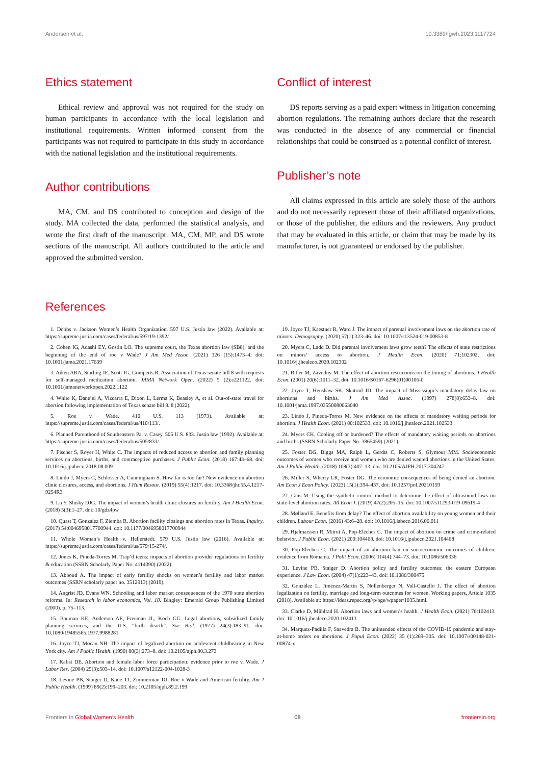Andersen et al. 10.3389/fgwh.2023.1117724
Ethics statement
Ethical review and approval was not required for the study on human participants in accordance with the local legislation and institutional requirements. Written informed consent from the participants was not required to participate in this study in accordance with the national legislation and the institutional requirements.
Author contributions
MA, CM, and DS contributed to conception and design of the study. MA collected the data, performed the statistical analysis, and wrote the first draft of the manuscript. MA, CM, MP, and DS wrote sections of the manuscript. All authors contributed to the article and approved the submitted version.
Conflict of interest
DS reports serving as a paid expert witness in litigation concerning abortion regulations. The remaining authors declare that the research was conducted in the absence of any commercial or financial relationships that could be construed as a potential conflict of interest.
Publisher’s note
All claims expressed in this article are solely those of the authors and do not necessarily represent those of their affiliated organizations, or those of the publisher, the editors and the reviewers. Any product that may be evaluated in this article, or claim that may be made by its manufacturer, is not guaranteed or endorsed by the publisher.
References
1. Dobbs v. Jackson Women’s Health Organization. 597 U.S. Justia law (2022). Available at: https://supreme.justia.com/cases/federal/us/597/19-1392/.
2. Cohen IG, Adashi EY, Gostin LO. The supreme court, the Texas abortion law (SB8), and the beginning of the end of roe v Wade? J Am Med Assoc. (2021) 326 (15):1473–4. doi: 10.1001/jama.2021.17639
3. Aiken ARA, Starling JE, Scott JG, Gomperts R. Association of Texas senate bill 8 with requests for self-managed medication abortion. JAMA Network Open. (2022) 5 (2):e221122. doi: 10.1001/jamanetworkopen.2022.1122
4. White K, Dane’el A, Vizcarra E, Dixon L, Lerma K, Beasley A, et al. Out-of-state travel for abortion following implementation of Texas senate bill 8. 8 (2022).
5. Roe v. Wade. 410 U.S. 113 (1973). Available at: https://supreme.justia.com/cases/federal/us/410/113/.
6. Planned Parenthood of Southeastern Pa. v. Casey. 505 U.S. 833. Justia law (1992). Available at: https://supreme.justia.com/cases/federal/us/505/833/.
7. Fischer S, Royer H, White C. The impacts of reduced access to abortion and family planning services on abortions, births, and contraceptive purchases. J Public Econ. (2018) 167:43–68. doi: 10.1016/j.jpubeco.2018.08.009
8. Lindo J, Myers C, Schlosser A, Cunningham S. How far is too far? New evidence on abortion clinic closures, access, and abortions. J Hum Resour. (2019) 55(4):1217. doi: 10.3368/jhr.55.4.1217-9254R3
9. Lu Y, Slusky DJG. The impact of women’s health clinic closures on fertility. Am J Health Econ. (2018) 5(3):1–27. doi: 10/gdz4pw
10. Quast T, Gonzalez F, Ziemba R. Abortion facility closings and abortion rates in Texas. Inquiry. (2017) 54:0046958017700944. doi: 10.1177/0046958017700944
11. Whole Woman’s Health v. Hellerstedt. 579 U.S. Justia law (2016). Available at: https://supreme.justia.com/cases/federal/us/579/15-274/.
12. Jones K, Pineda-Torres M. Trap’d teens: impacts of abortion provider regulations on fertility & education (SSRN Scholarly Paper No. 4114390) (2022).
13. Abboud A. The impact of early fertility shocks on women’s fertility and labor market outcomes (SSRN scholarly paper no. 3512913) (2019).
14. Angrist JD, Evans WN. Schooling and labor market consequences of the 1970 state abortion reforms. In: Research in labor economics, Vol. 18. Bingley: Emerald Group Publishing Limited (2000). p. 75–113.
15. Bauman KE, Anderson AE, Freeman JL, Koch GG. Legal abortions, subsidized family planning services, and the U.S. “birth dearth”. Soc Biol. (1977) 24(3):183–91. doi: 10.1080/19485565.1977.9988281
16. Joyce TJ, Mocan NH. The impact of legalized abortion on adolescent childbearing in New York city. Am J Public Health. (1990) 80(3):273–8. doi: 10.2105/ajph.80.3.273
17. Kalist DE. Abortion and female labor force participation: evidence prior to roe v. Wade. J Labor Res. (2004) 25(3):503–14. doi: 10.1007/s12122-004-1028-3
18. Levine PB, Staiger D, Kane TJ, Zimmerman DJ. Roe v Wade and American fertility. Am J Public Health. (1999) 89(2):199–203. doi: 10.2105/ajph.89.2.199
19. Joyce TJ, Kaestner R, Ward J. The impact of parental involvement laws on the abortion rate of minors. Demography. (2020) 57(1):323–46. doi: 10.1007/s13524-019-00853-8
20. Myers C, Ladd D. Did parental involvement laws grow teeth? The effects of state restrictions on minors’ access to abortion. J Health Econ. (2020) 71:102302. doi: 10.1016/j.jhealeco.2020.102302
21. Bitler M, Zavodny M. The effect of abortion restrictions on the timing of abortions. J Health Econ. (2001) 20(6):1011–32. doi: 10.1016/S0167-6296(01)00106-0
22. Joyce T, Henshaw SK, Skatrud JD. The impact of Mississippi’s mandatory delay law on abortions and births. J Am Med Assoc. (1997) 278(8):653–8. doi: 10.1001/jama.1997.03550080063040
23. Lindo J, Pineda-Torres M. New evidence on the effects of mandatory waiting periods for abortion. J Health Econ. (2021) 80:102533. doi: 10.1016/j.jhealeco.2021.102533
24. Myers CK. Cooling off or burdened? The effects of mandatory waiting periods on abortions and births (SSRN Scholarly Paper No. 3865459) (2021).
25. Foster DG, Biggs MA, Ralph L, Gerdts C, Roberts S, Glymour MM. Socioeconomic outcomes of women who receive and women who are denied wanted abortions in the United States. Am J Public Health. (2018) 108(3):407–13. doi: 10.2105/AJPH.2017.304247
26. Miller S, Wherry LR, Foster DG. The economic consequences of being denied an abortion. Am Econ J Econ Policy. (2023) 15(1):394–437. doi: 10.1257/pol.20210159
27. Gius M. Using the synthetic control method to determine the effect of ultrasound laws on state-level abortion rates. Atl Econ J. (2019) 47(2):205–15. doi: 10.1007/s11293-019-09619-4
28. Mølland E. Benefits from delay? The effect of abortion availability on young women and their children. Labour Econ. (2016) 43:6–28. doi: 10.1016/j.labeco.2016.06.011
29. Hjalmarsson R, Mitrut A, Pop-Eleches C. The impact of abortion on crime and crime-related behavior. J Public Econ. (2021) 200:104468. doi: 10.1016/j.jpubeco.2021.104468
30. Pop-Eleches C. The impact of an abortion ban on socioeconomic outcomes of children: evidence from Romania. J Polit Econ. (2006) 114(4):744–73. doi: 10.1086/506336
31. Levine PB, Staiger D. Abortion policy and fertility outcomes: the eastern European experience. J Law Econ. (2004) 47(1):223–43. doi: 10.1086/380475
32. González L, Jiménez-Martín S, Nollenberger N, Vall-Castello J. The effect of abortion legalization on fertility, marriage and long-term outcomes for women. Working papers, Article 1035 (2018). Available at: https://ideas.repec.org//p/bge/wpaper/1035.html.
33. Clarke D, Mühlrad H. Abortion laws and women’s health. J Health Econ. (2021) 76:102413. doi: 10.1016/j.jhealeco.2020.102413
34. Marquez-Padilla F, Saavedra B. The unintended effects of the COVID-19 pandemic and stay-at-home orders on abortions. J Popul Econ. (2022) 35 (1):269–305. doi: 10.1007/s00148-021-00874-x
Frontiers in Global Women’s Health 08 frontiersin.org